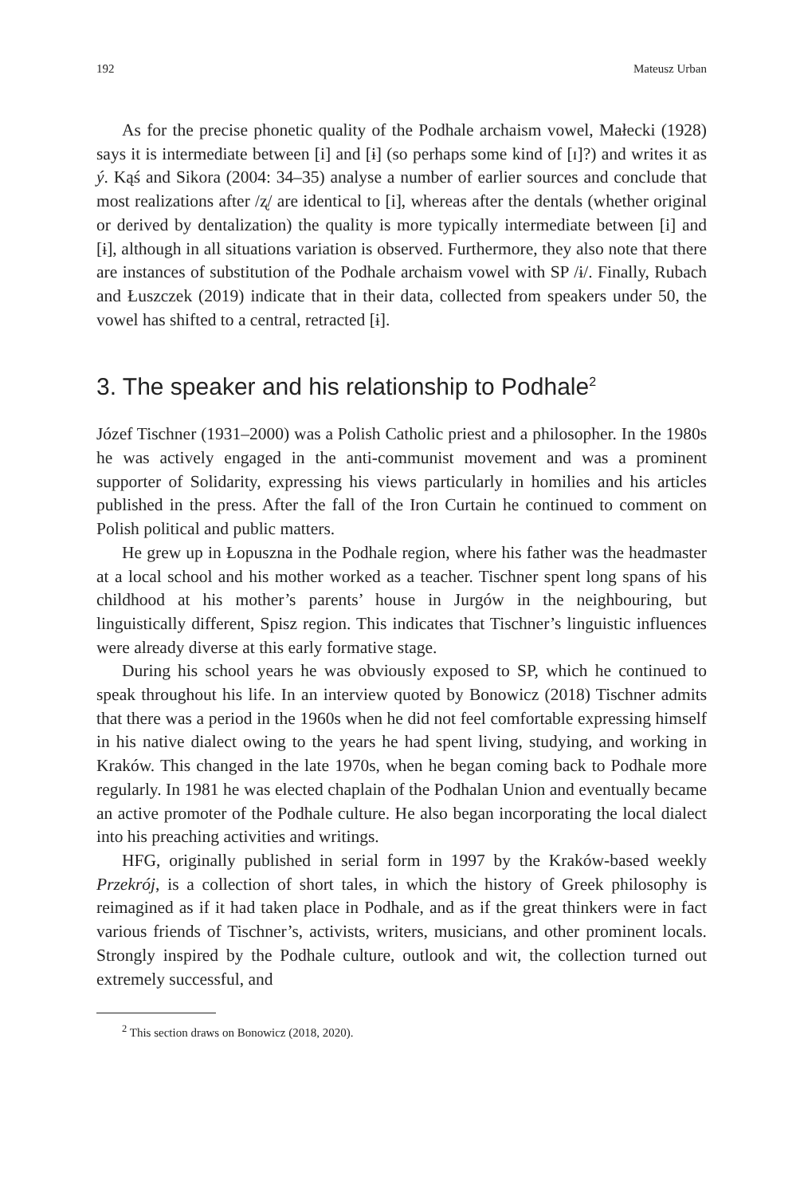192 Mateusz Urban
As for the precise phonetic quality of the Podhale archaism vowel, Małecki (1928) says it is intermediate between [i] and [ɨ] (so perhaps some kind of [ɪ]?) and writes it as ý. Kąś and Sikora (2004: 34–35) analyse a number of earlier sources and conclude that most realizations after /ʐ/ are identical to [i], whereas after the dentals (whether original or derived by dentalization) the quality is more typically intermediate between [i] and [ɨ], although in all situations variation is observed. Furthermore, they also note that there are instances of substitution of the Podhale archaism vowel with SP /ɨ/. Finally, Rubach and Łuszczek (2019) indicate that in their data, collected from speakers under 50, the vowel has shifted to a central, retracted [ɨ].
3. The speaker and his relationship to Podhale<sup>2</sup>
Józef Tischner (1931–2000) was a Polish Catholic priest and a philosopher. In the 1980s he was actively engaged in the anti-communist movement and was a prominent supporter of Solidarity, expressing his views particularly in homilies and his articles published in the press. After the fall of the Iron Curtain he continued to comment on Polish political and public matters.
He grew up in Łopuszna in the Podhale region, where his father was the headmaster at a local school and his mother worked as a teacher. Tischner spent long spans of his childhood at his mother’s parents’ house in Jurgów in the neighbouring, but linguistically different, Spisz region. This indicates that Tischner’s linguistic influences were already diverse at this early formative stage.
During his school years he was obviously exposed to SP, which he continued to speak throughout his life. In an interview quoted by Bonowicz (2018) Tischner admits that there was a period in the 1960s when he did not feel comfortable expressing himself in his native dialect owing to the years he had spent living, studying, and working in Kraków. This changed in the late 1970s, when he began coming back to Podhale more regularly. In 1981 he was elected chaplain of the Podhalan Union and eventually became an active promoter of the Podhale culture. He also began incorporating the local dialect into his preaching activities and writings.
HFG, originally published in serial form in 1997 by the Kraków-based weekly Przekrój, is a collection of short tales, in which the history of Greek philosophy is reimagined as if it had taken place in Podhale, and as if the great thinkers were in fact various friends of Tischner’s, activists, writers, musicians, and other prominent locals. Strongly inspired by the Podhale culture, outlook and wit, the collection turned out extremely successful, and
<sup>2</sup> This section draws on Bonowicz (2018, 2020).